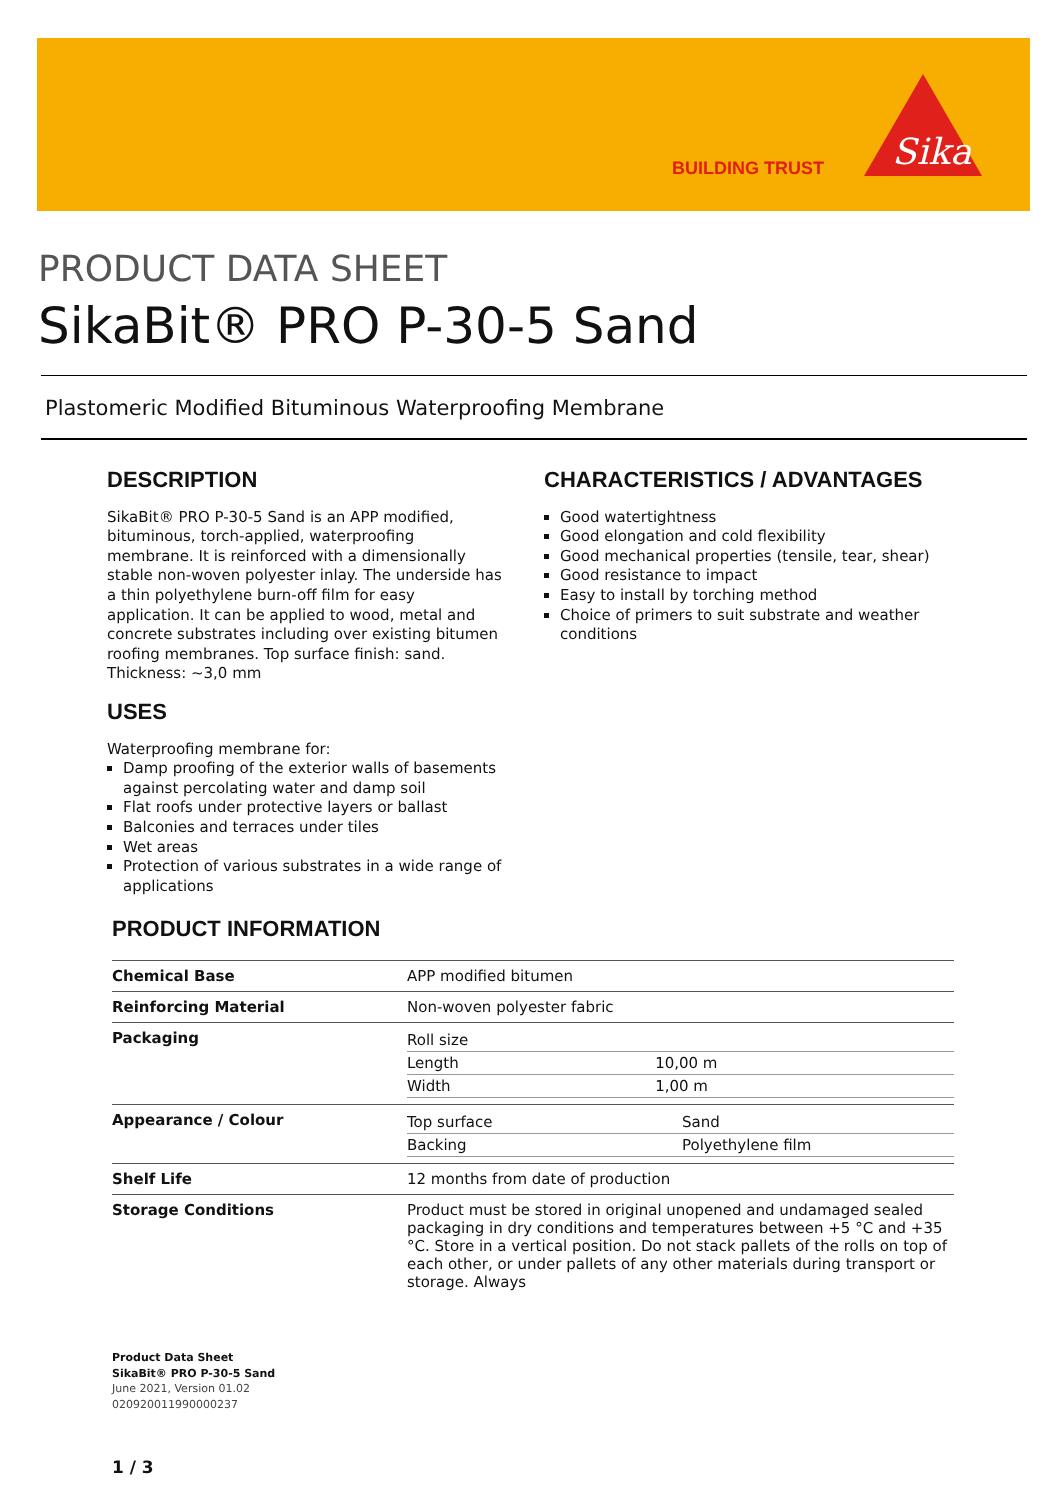BUILDING TRUST
Sika
PRODUCT DATA SHEET
SikaBit® PRO P-30-5 Sand
Plastomeric Modified Bituminous Waterproofing Membrane
DESCRIPTION
SikaBit® PRO P-30-5 Sand is an APP modified, bituminous, torch-applied, waterproofing membrane. It is reinforced with a dimensionally stable non-woven polyester inlay. The underside has a thin polyethylene burn-off film for easy application. It can be applied to wood, metal and concrete substrates including over existing bitumen roofing membranes. Top surface finish: sand. Thickness: ~3,0 mm
USES
Waterproofing membrane for:
Damp proofing of the exterior walls of basements against percolating water and damp soil
Flat roofs under protective layers or ballast
Balconies and terraces under tiles
Wet areas
Protection of various substrates in a wide range of applications
CHARACTERISTICS / ADVANTAGES
Good watertightness
Good elongation and cold flexibility
Good mechanical properties (tensile, tear, shear)
Good resistance to impact
Easy to install by torching method
Choice of primers to suit substrate and weather conditions
PRODUCT INFORMATION
| Chemical Base | APP modified bitumen |
| Reinforcing Material | Non-woven polyester fabric |
| Packaging | / Roll size / / / Length / 10,00 m / / Width / 1,00 m / |
| Appearance / Colour | / Top surface / Sand / / Backing / Polyethylene film / |
| Shelf Life | 12 months from date of production |
| Storage Conditions | Product must be stored in original unopened and undamaged sealed packaging in dry conditions and temperatures between +5 °C and +35 °C. Store in a vertical position. Do not stack pallets of the rolls on top of each other, or under pallets of any other materials during transport or storage. Always |
Product Data Sheet
SikaBit® PRO P-30-5 Sand
June 2021, Version 01.02
020920011990000237
1 / 3